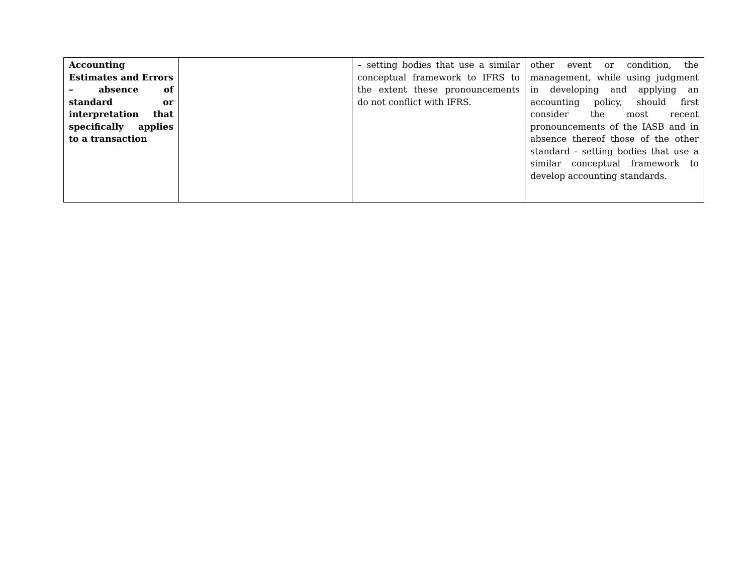| Accounting Estimates and Errors – absence of standard or interpretation that specifically applies to a transaction | | – setting bodies that use a similar conceptual framework to IFRS to the extent these pronouncements do not conflict with IFRS. | other event or condition, the management, while using judgment in developing and applying an accounting policy, should first consider the most recent pronouncements of the IASB and in absence thereof those of the other standard - setting bodies that use a similar conceptual framework to develop accounting standards. |